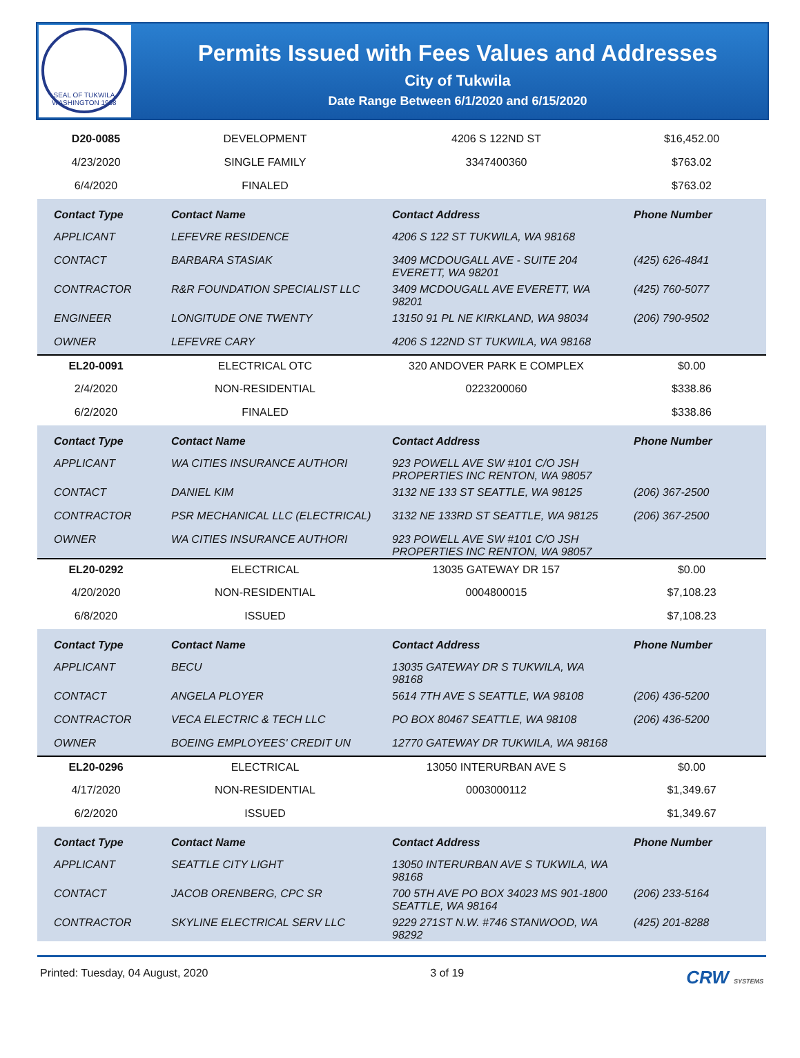SEAL OF TUKWILA WASHINGTON 1908
Permits Issued with Fees Values and Addresses
City of Tukwila
Date Range Between 6/1/2020 and 6/15/2020
| D20-0085 | DEVELOPMENT | 4206 S 122ND ST | $16,452.00 |
| 4/23/2020 | SINGLE FAMILY | 3347400360 | $763.02 |
| 6/4/2020 | FINALED | | $763.02 |
| Contact Type | Contact Name | Contact Address | Phone Number |
| APPLICANT | LEFEVRE RESIDENCE | 4206 S 122 ST TUKWILA, WA 98168 | |
| CONTACT | BARBARA STASIAK | 3409 MCDOUGALL AVE - SUITE 204 EVERETT, WA 98201 | (425) 626-4841 |
| CONTRACTOR | R&R FOUNDATION SPECIALIST LLC | 3409 MCDOUGALL AVE EVERETT, WA 98201 | (425) 760-5077 |
| ENGINEER | LONGITUDE ONE TWENTY | 13150 91 PL NE KIRKLAND, WA 98034 | (206) 790-9502 |
| OWNER | LEFEVRE CARY | 4206 S 122ND ST TUKWILA, WA 98168 | |
| EL20-0091 | ELECTRICAL OTC | 320 ANDOVER PARK E COMPLEX | $0.00 |
| 2/4/2020 | NON-RESIDENTIAL | 0223200060 | $338.86 |
| 6/2/2020 | FINALED | | $338.86 |
| Contact Type | Contact Name | Contact Address | Phone Number |
| APPLICANT | WA CITIES INSURANCE AUTHORI | 923 POWELL AVE SW #101 C/O JSH PROPERTIES INC RENTON, WA 98057 | |
| CONTACT | DANIEL KIM | 3132 NE 133 ST SEATTLE, WA 98125 | (206) 367-2500 |
| CONTRACTOR | PSR MECHANICAL LLC (ELECTRICAL) | 3132 NE 133RD ST SEATTLE, WA 98125 | (206) 367-2500 |
| OWNER | WA CITIES INSURANCE AUTHORI | 923 POWELL AVE SW #101 C/O JSH PROPERTIES INC RENTON, WA 98057 | |
| EL20-0292 | ELECTRICAL | 13035 GATEWAY DR 157 | $0.00 |
| 4/20/2020 | NON-RESIDENTIAL | 0004800015 | $7,108.23 |
| 6/8/2020 | ISSUED | | $7,108.23 |
| Contact Type | Contact Name | Contact Address | Phone Number |
| APPLICANT | BECU | 13035 GATEWAY DR S TUKWILA, WA 98168 | |
| CONTACT | ANGELA PLOYER | 5614 7TH AVE S SEATTLE, WA 98108 | (206) 436-5200 |
| CONTRACTOR | VECA ELECTRIC & TECH LLC | PO BOX 80467 SEATTLE, WA 98108 | (206) 436-5200 |
| OWNER | BOEING EMPLOYEES' CREDIT UN | 12770 GATEWAY DR TUKWILA, WA 98168 | |
| EL20-0296 | ELECTRICAL | 13050 INTERURBAN AVE S | $0.00 |
| 4/17/2020 | NON-RESIDENTIAL | 0003000112 | $1,349.67 |
| 6/2/2020 | ISSUED | | $1,349.67 |
| Contact Type | Contact Name | Contact Address | Phone Number |
| APPLICANT | SEATTLE CITY LIGHT | 13050 INTERURBAN AVE S TUKWILA, WA 98168 | |
| CONTACT | JACOB ORENBERG, CPC SR | 700 5TH AVE PO BOX 34023 MS 901-1800 SEATTLE, WA 98164 | (206) 233-5164 |
| CONTRACTOR | SKYLINE ELECTRICAL SERV LLC | 9229 271ST N.W. #746 STANWOOD, WA 98292 | (425) 201-8288 |
Printed: Tuesday, 04 August, 2020 3 of 19 CRW SYSTEMS